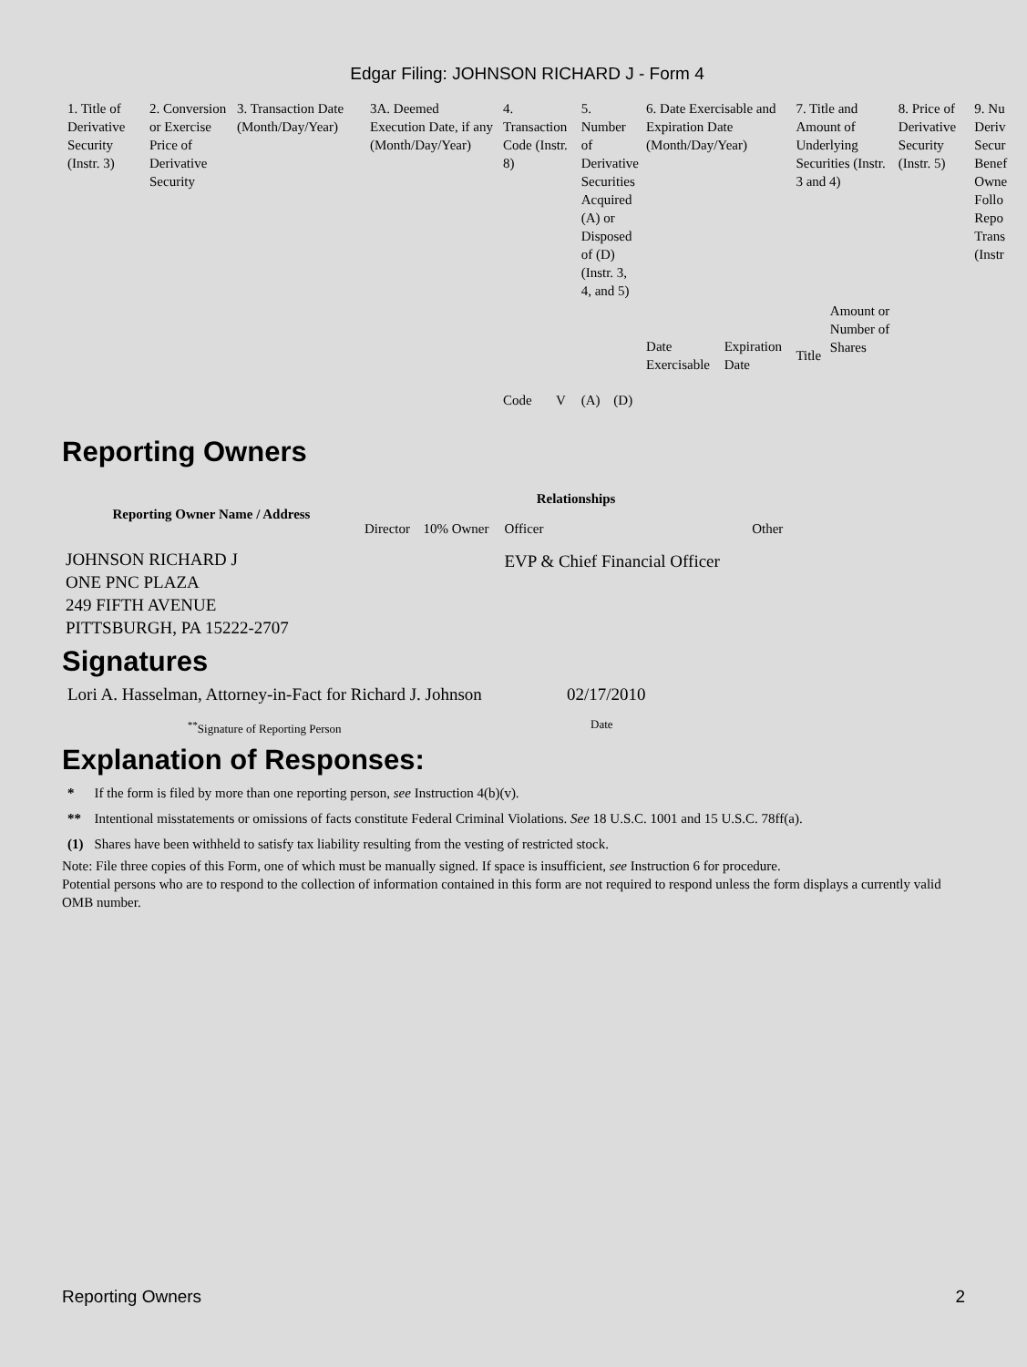Edgar Filing: JOHNSON RICHARD J - Form 4
| 1. Title of Derivative Security (Instr. 3) | 2. Conversion or Exercise Price of Derivative Security | 3. Transaction Date (Month/Day/Year) | 3A. Deemed Execution Date, if any (Month/Day/Year) | 4. Transaction Code (Instr. 8) | | 5. Number of Derivative Securities Acquired (A) or Disposed of (D) (Instr. 3, 4, and 5) | | 6. Date Exercisable and Expiration Date (Month/Day/Year) | | 7. Title and Amount of Underlying Securities (Instr. 3 and 4) | | 8. Price of Derivative Security (Instr. 5) | 9. Nu Deriv Secur Benef Owne Follo Repo Trans (Instr |
| --- | --- | --- | --- | --- | --- | --- | --- | --- | --- | --- | --- | --- | --- |
| | | | | Code | V | (A) | (D) | Date Exercisable | Expiration Date | Title | Amount or Number of Shares | | |
Reporting Owners
| Reporting Owner Name / Address | Relationships | | | |
| --- | --- | --- | --- | --- |
| | Director | 10% Owner | Officer | Other |
| JOHNSON RICHARD J ONE PNC PLAZA 249 FIFTH AVENUE PITTSBURGH, PA 15222-2707 | | | EVP & Chief Financial Officer | |
Signatures
| Lori A. Hasselman, Attorney-in-Fact for Richard J. Johnson | 02/17/2010 |
| <sup>**</sup> Signature of Reporting Person | Date |
Explanation of Responses:
| * | If the form is filed by more than one reporting person, see Instruction 4(b)(v). |
| ** | Intentional misstatements or omissions of facts constitute Federal Criminal Violations. See 18 U.S.C. 1001 and 15 U.S.C. 78ff(a). |
| (1) | Shares have been withheld to satisfy tax liability resulting from the vesting of restricted stock. |
Note: File three copies of this Form, one of which must be manually signed. If space is insufficient, see Instruction 6 for procedure.
Potential persons who are to respond to the collection of information contained in this form are not required to respond unless the form displays a currently valid OMB number.
Reporting Owners 2